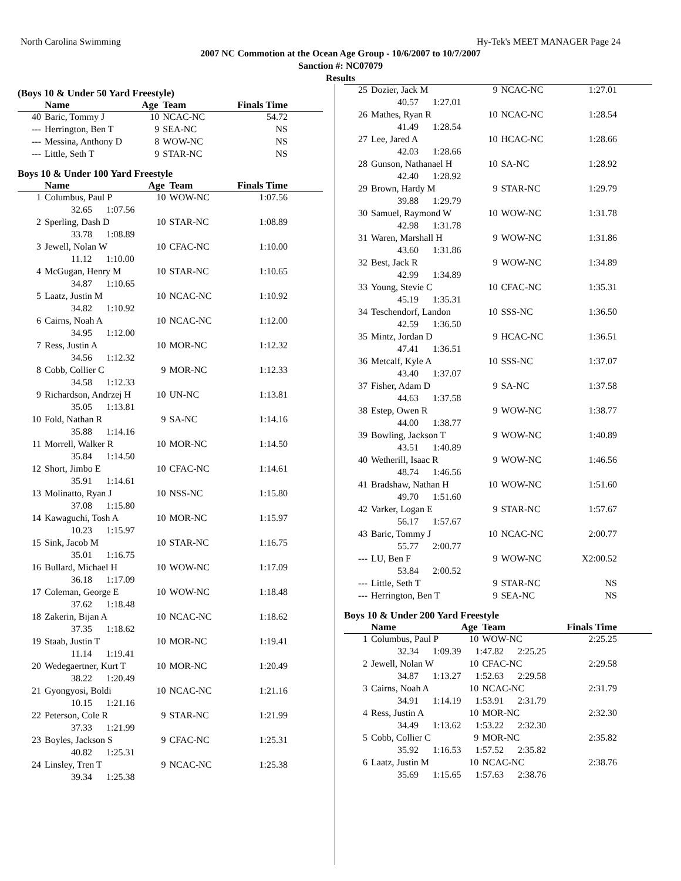North Carolina Swimming Hy-Tek's MEET MANAGER Page 24
2007 NC Commotion at the Ocean Age Group - 10/6/2007 to 10/7/2007
Sanction #: NC07079
Results
(Boys 10 & Under 50 Yard Freestyle)
| | Name | Age | Team | Finals Time |
| --- | --- | --- | --- | --- |
| 40 | Baric, Tommy J | 10 | NCAC-NC | 54.72 |
| --- | Herrington, Ben T | 9 | SEA-NC | NS |
| --- | Messina, Anthony D | 8 | WOW-NC | NS |
| --- | Little, Seth T | 9 | STAR-NC | NS |
Boys 10 & Under 100 Yard Freestyle
| | Name | Age | Team | Finals Time |
| --- | --- | --- | --- | --- |
| 1 | Columbus, Paul P | 10 | WOW-NC | 1:07.56 |
| | 32.65 1:07.56 | | | |
| 2 | Sperling, Dash D | 10 | STAR-NC | 1:08.89 |
| | 33.78 1:08.89 | | | |
| 3 | Jewell, Nolan W | 10 | CFAC-NC | 1:10.00 |
| | 11.12 1:10.00 | | | |
| 4 | McGugan, Henry M | 10 | STAR-NC | 1:10.65 |
| | 34.87 1:10.65 | | | |
| 5 | Laatz, Justin M | 10 | NCAC-NC | 1:10.92 |
| | 34.82 1:10.92 | | | |
| 6 | Cairns, Noah A | 10 | NCAC-NC | 1:12.00 |
| | 34.95 1:12.00 | | | |
| 7 | Ress, Justin A | 10 | MOR-NC | 1:12.32 |
| | 34.56 1:12.32 | | | |
| 8 | Cobb, Collier C | 9 | MOR-NC | 1:12.33 |
| | 34.58 1:12.33 | | | |
| 9 | Richardson, Andrzej H | 10 | UN-NC | 1:13.81 |
| | 35.05 1:13.81 | | | |
| 10 | Fold, Nathan R | 9 | SA-NC | 1:14.16 |
| | 35.88 1:14.16 | | | |
| 11 | Morrell, Walker R | 10 | MOR-NC | 1:14.50 |
| | 35.84 1:14.50 | | | |
| 12 | Short, Jimbo E | 10 | CFAC-NC | 1:14.61 |
| | 35.91 1:14.61 | | | |
| 13 | Molinatto, Ryan J | 10 | NSS-NC | 1:15.80 |
| | 37.08 1:15.80 | | | |
| 14 | Kawaguchi, Tosh A | 10 | MOR-NC | 1:15.97 |
| | 10.23 1:15.97 | | | |
| 15 | Sink, Jacob M | 10 | STAR-NC | 1:16.75 |
| | 35.01 1:16.75 | | | |
| 16 | Bullard, Michael H | 10 | WOW-NC | 1:17.09 |
| | 36.18 1:17.09 | | | |
| 17 | Coleman, George E | 10 | WOW-NC | 1:18.48 |
| | 37.62 1:18.48 | | | |
| 18 | Zakerin, Bijan A | 10 | NCAC-NC | 1:18.62 |
| | 37.35 1:18.62 | | | |
| 19 | Staab, Justin T | 10 | MOR-NC | 1:19.41 |
| | 11.14 1:19.41 | | | |
| 20 | Wedegaertner, Kurt T | 10 | MOR-NC | 1:20.49 |
| | 38.22 1:20.49 | | | |
| 21 | Gyongyosi, Boldi | 10 | NCAC-NC | 1:21.16 |
| | 10.15 1:21.16 | | | |
| 22 | Peterson, Cole R | 9 | STAR-NC | 1:21.99 |
| | 37.33 1:21.99 | | | |
| 23 | Boyles, Jackson S | 9 | CFAC-NC | 1:25.31 |
| | 40.82 1:25.31 | | | |
| 24 | Linsley, Tren T | 9 | NCAC-NC | 1:25.38 |
| | 39.34 1:25.38 | | | |
| 25 | Dozier, Jack M | 9 | NCAC-NC | 1:27.01 |
| | 40.57 1:27.01 | | | |
| 26 | Mathes, Ryan R | 10 | NCAC-NC | 1:28.54 |
| | 41.49 1:28.54 | | | |
| 27 | Lee, Jared A | 10 | HCAC-NC | 1:28.66 |
| | 42.03 1:28.66 | | | |
| 28 | Gunson, Nathanael H | 10 | SA-NC | 1:28.92 |
| | 42.40 1:28.92 | | | |
| 29 | Brown, Hardy M | 9 | STAR-NC | 1:29.79 |
| | 39.88 1:29.79 | | | |
| 30 | Samuel, Raymond W | 10 | WOW-NC | 1:31.78 |
| | 42.98 1:31.78 | | | |
| 31 | Waren, Marshall H | 9 | WOW-NC | 1:31.86 |
| | 43.60 1:31.86 | | | |
| 32 | Best, Jack R | 9 | WOW-NC | 1:34.89 |
| | 42.99 1:34.89 | | | |
| 33 | Young, Stevie C | 10 | CFAC-NC | 1:35.31 |
| | 45.19 1:35.31 | | | |
| 34 | Teschendorf, Landon | 10 | SSS-NC | 1:36.50 |
| | 42.59 1:36.50 | | | |
| 35 | Mintz, Jordan D | 9 | HCAC-NC | 1:36.51 |
| | 47.41 1:36.51 | | | |
| 36 | Metcalf, Kyle A | 10 | SSS-NC | 1:37.07 |
| | 43.40 1:37.07 | | | |
| 37 | Fisher, Adam D | 9 | SA-NC | 1:37.58 |
| | 44.63 1:37.58 | | | |
| 38 | Estep, Owen R | 9 | WOW-NC | 1:38.77 |
| | 44.00 1:38.77 | | | |
| 39 | Bowling, Jackson T | 9 | WOW-NC | 1:40.89 |
| | 43.51 1:40.89 | | | |
| 40 | Wetherill, Isaac R | 9 | WOW-NC | 1:46.56 |
| | 48.74 1:46.56 | | | |
| 41 | Bradshaw, Nathan H | 10 | WOW-NC | 1:51.60 |
| | 49.70 1:51.60 | | | |
| 42 | Varker, Logan E | 9 | STAR-NC | 1:57.67 |
| | 56.17 1:57.67 | | | |
| 43 | Baric, Tommy J | 10 | NCAC-NC | 2:00.77 |
| | 55.77 2:00.77 | | | |
| --- | LU, Ben F | 9 | WOW-NC | X2:00.52 |
| | 53.84 2:00.52 | | | |
| --- | Little, Seth T | 9 | STAR-NC | NS |
| --- | Herrington, Ben T | 9 | SEA-NC | NS |
Boys 10 & Under 200 Yard Freestyle
| | Name | Age | Team | Finals Time |
| --- | --- | --- | --- | --- |
| 1 | Columbus, Paul P | 10 | WOW-NC | 2:25.25 |
| | 32.34 1:09.39 1:47.82 2:25.25 | | | |
| 2 | Jewell, Nolan W | 10 | CFAC-NC | 2:29.58 |
| | 34.87 1:13.27 1:52.63 2:29.58 | | | |
| 3 | Cairns, Noah A | 10 | NCAC-NC | 2:31.79 |
| | 34.91 1:14.19 1:53.91 2:31.79 | | | |
| 4 | Ress, Justin A | 10 | MOR-NC | 2:32.30 |
| | 34.49 1:13.62 1:53.22 2:32.30 | | | |
| 5 | Cobb, Collier C | 9 | MOR-NC | 2:35.82 |
| | 35.92 1:16.53 1:57.52 2:35.82 | | | |
| 6 | Laatz, Justin M | 10 | NCAC-NC | 2:38.76 |
| | 35.69 1:15.65 1:57.63 2:38.76 | | | |